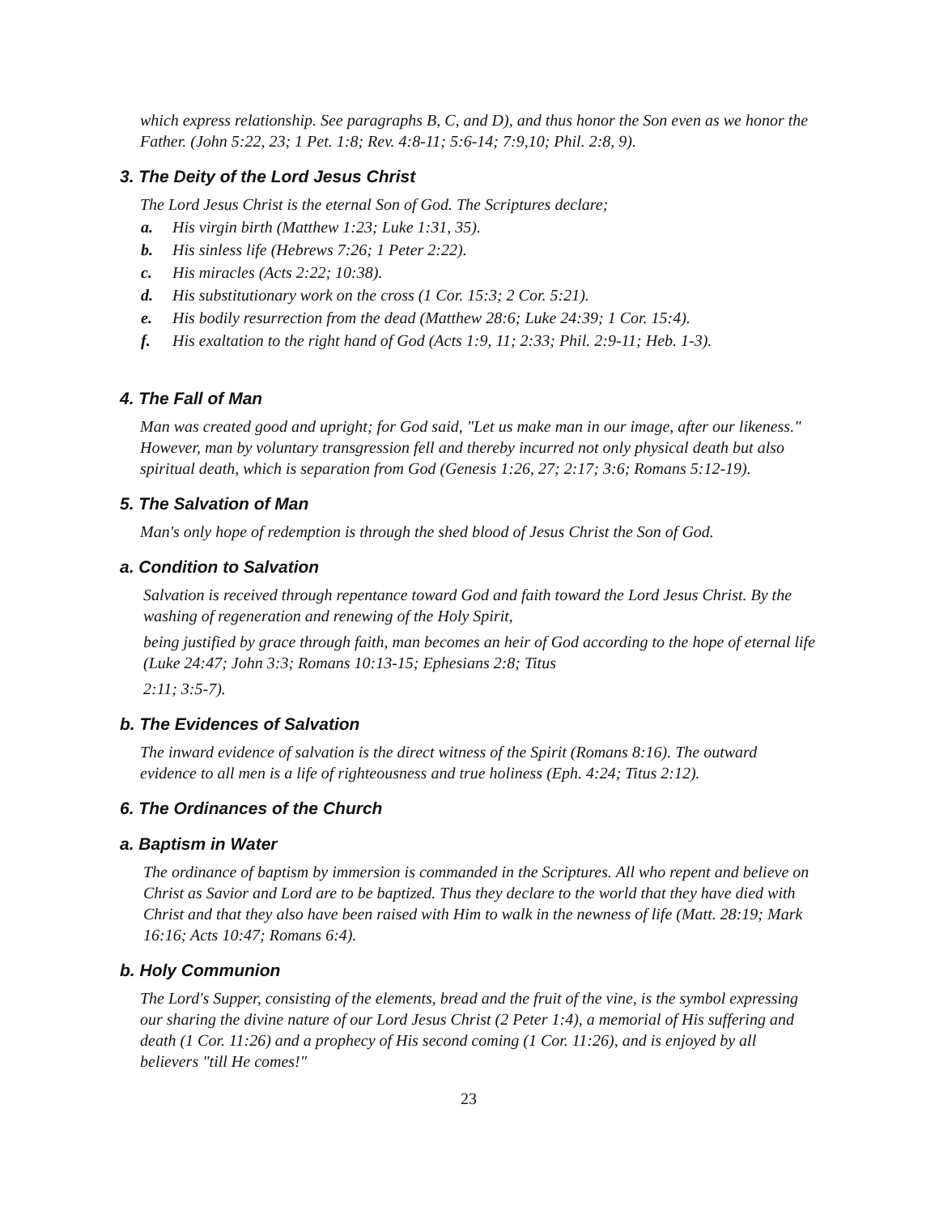which express relationship. See paragraphs B, C, and D), and thus honor the Son even as we honor the Father. (John 5:22, 23; 1 Pet. 1:8; Rev. 4:8-11; 5:6-14; 7:9,10; Phil. 2:8, 9).
3. The Deity of the Lord Jesus Christ
The Lord Jesus Christ is the eternal Son of God. The Scriptures declare;
a. His virgin birth (Matthew 1:23; Luke 1:31, 35).
b. His sinless life (Hebrews 7:26; 1 Peter 2:22).
c. His miracles (Acts 2:22; 10:38).
d. His substitutionary work on the cross (1 Cor. 15:3; 2 Cor. 5:21).
e. His bodily resurrection from the dead (Matthew 28:6; Luke 24:39; 1 Cor. 15:4).
f. His exaltation to the right hand of God (Acts 1:9, 11; 2:33; Phil. 2:9-11; Heb. 1-3).
4. The Fall of Man
Man was created good and upright; for God said, "Let us make man in our image, after our likeness." However, man by voluntary transgression fell and thereby incurred not only physical death but also spiritual death, which is separation from God (Genesis 1:26, 27; 2:17; 3:6; Romans 5:12-19).
5. The Salvation of Man
Man's only hope of redemption is through the shed blood of Jesus Christ the Son of God.
a. Condition to Salvation
Salvation is received through repentance toward God and faith toward the Lord Jesus Christ. By the washing of regeneration and renewing of the Holy Spirit,
being justified by grace through faith, man becomes an heir of God according to the hope of eternal life (Luke 24:47; John 3:3; Romans 10:13-15; Ephesians 2:8; Titus
2:11; 3:5-7).
b. The Evidences of Salvation
The inward evidence of salvation is the direct witness of the Spirit (Romans 8:16). The outward evidence to all men is a life of righteousness and true holiness (Eph. 4:24; Titus 2:12).
6. The Ordinances of the Church
a. Baptism in Water
The ordinance of baptism by immersion is commanded in the Scriptures. All who repent and believe on Christ as Savior and Lord are to be baptized. Thus they declare to the world that they have died with Christ and that they also have been raised with Him to walk in the newness of life (Matt. 28:19; Mark 16:16; Acts 10:47; Romans 6:4).
b. Holy Communion
The Lord's Supper, consisting of the elements, bread and the fruit of the vine, is the symbol expressing our sharing the divine nature of our Lord Jesus Christ (2 Peter 1:4), a memorial of His suffering and death (1 Cor. 11:26) and a prophecy of His second coming (1 Cor. 11:26), and is enjoyed by all believers "till He comes!"
23